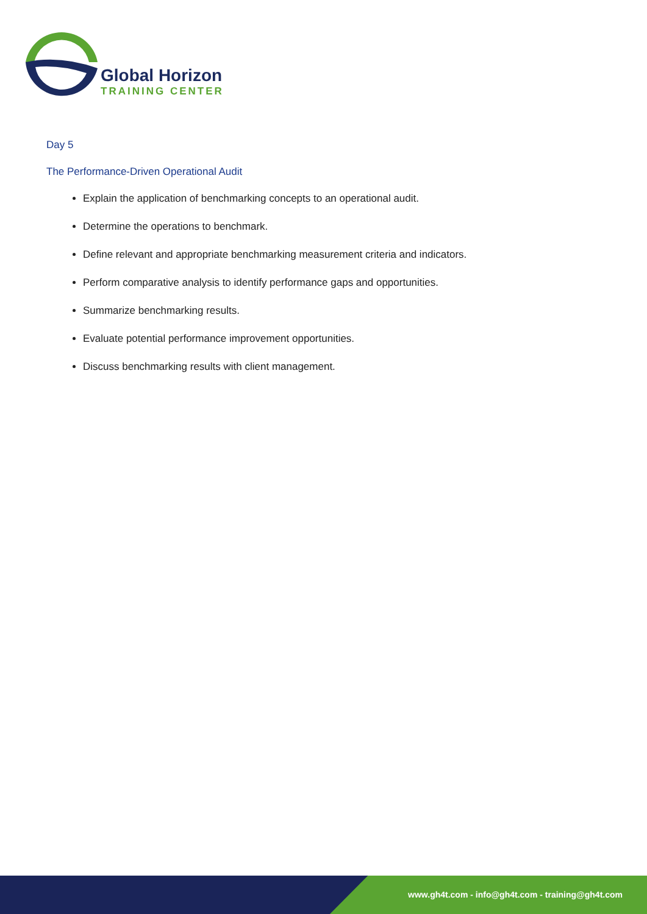Global Horizon
TRAINING CENTER
Day 5
The Performance-Driven Operational Audit
Explain the application of benchmarking concepts to an operational audit.
Determine the operations to benchmark.
Define relevant and appropriate benchmarking measurement criteria and indicators.
Perform comparative analysis to identify performance gaps and opportunities.
Summarize benchmarking results.
Evaluate potential performance improvement opportunities.
Discuss benchmarking results with client management.
www.gh4t.com - info@gh4t.com - training@gh4t.com